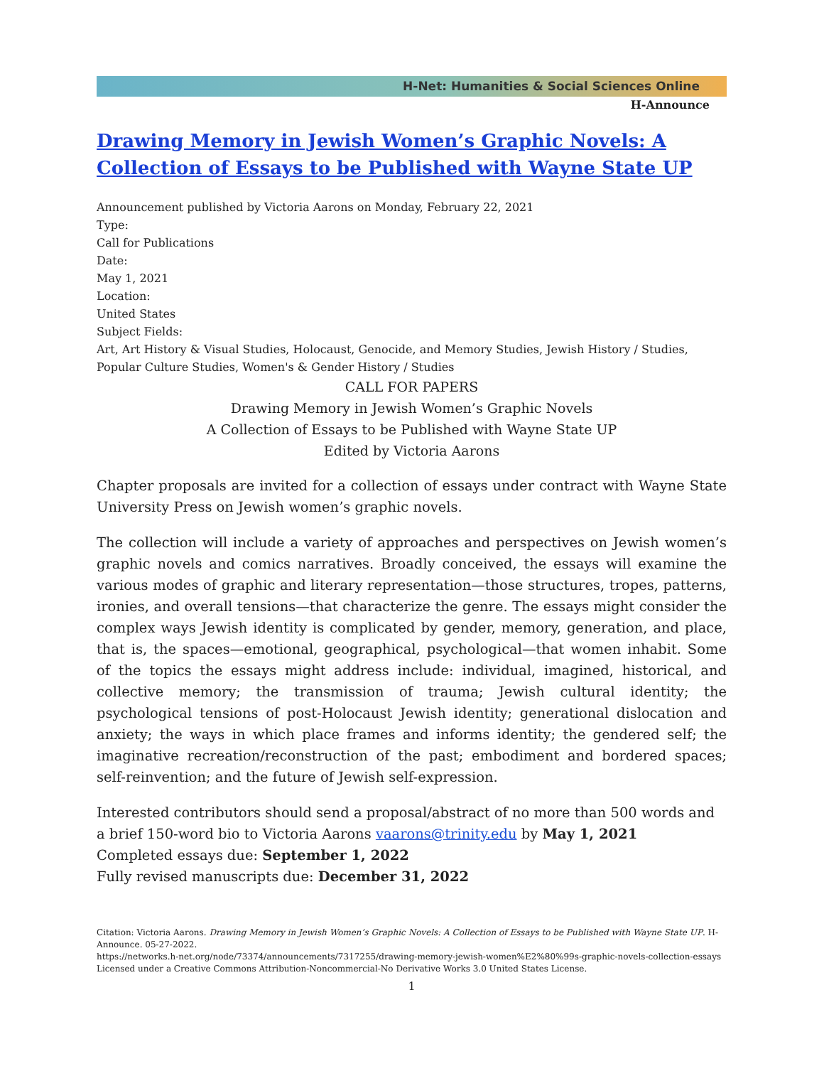H-Net: Humanities & Social Sciences Online
H-Announce
Drawing Memory in Jewish Women’s Graphic Novels: A Collection of Essays to be Published with Wayne State UP
Announcement published by Victoria Aarons on Monday, February 22, 2021
Type:
Call for Publications
Date:
May 1, 2021
Location:
United States
Subject Fields:
Art, Art History & Visual Studies, Holocaust, Genocide, and Memory Studies, Jewish History / Studies, Popular Culture Studies, Women's & Gender History / Studies
CALL FOR PAPERS
Drawing Memory in Jewish Women’s Graphic Novels
A Collection of Essays to be Published with Wayne State UP
Edited by Victoria Aarons
Chapter proposals are invited for a collection of essays under contract with Wayne State University Press on Jewish women’s graphic novels.
The collection will include a variety of approaches and perspectives on Jewish women’s graphic novels and comics narratives. Broadly conceived, the essays will examine the various modes of graphic and literary representation—those structures, tropes, patterns, ironies, and overall tensions—that characterize the genre. The essays might consider the complex ways Jewish identity is complicated by gender, memory, generation, and place, that is, the spaces—emotional, geographical, psychological—that women inhabit. Some of the topics the essays might address include: individual, imagined, historical, and collective memory; the transmission of trauma; Jewish cultural identity; the psychological tensions of post-Holocaust Jewish identity; generational dislocation and anxiety; the ways in which place frames and informs identity; the gendered self; the imaginative recreation/reconstruction of the past; embodiment and bordered spaces; self-reinvention; and the future of Jewish self-expression.
Interested contributors should send a proposal/abstract of no more than 500 words and a brief 150-word bio to Victoria Aarons vaarons@trinity.edu by May 1, 2021
Completed essays due: September 1, 2022
Fully revised manuscripts due: December 31, 2022
Citation: Victoria Aarons. Drawing Memory in Jewish Women’s Graphic Novels: A Collection of Essays to be Published with Wayne State UP. H-Announce. 05-27-2022.
https://networks.h-net.org/node/73374/announcements/7317255/drawing-memory-jewish-women%E2%80%99s-graphic-novels-collection-essays
Licensed under a Creative Commons Attribution-Noncommercial-No Derivative Works 3.0 United States License.
1